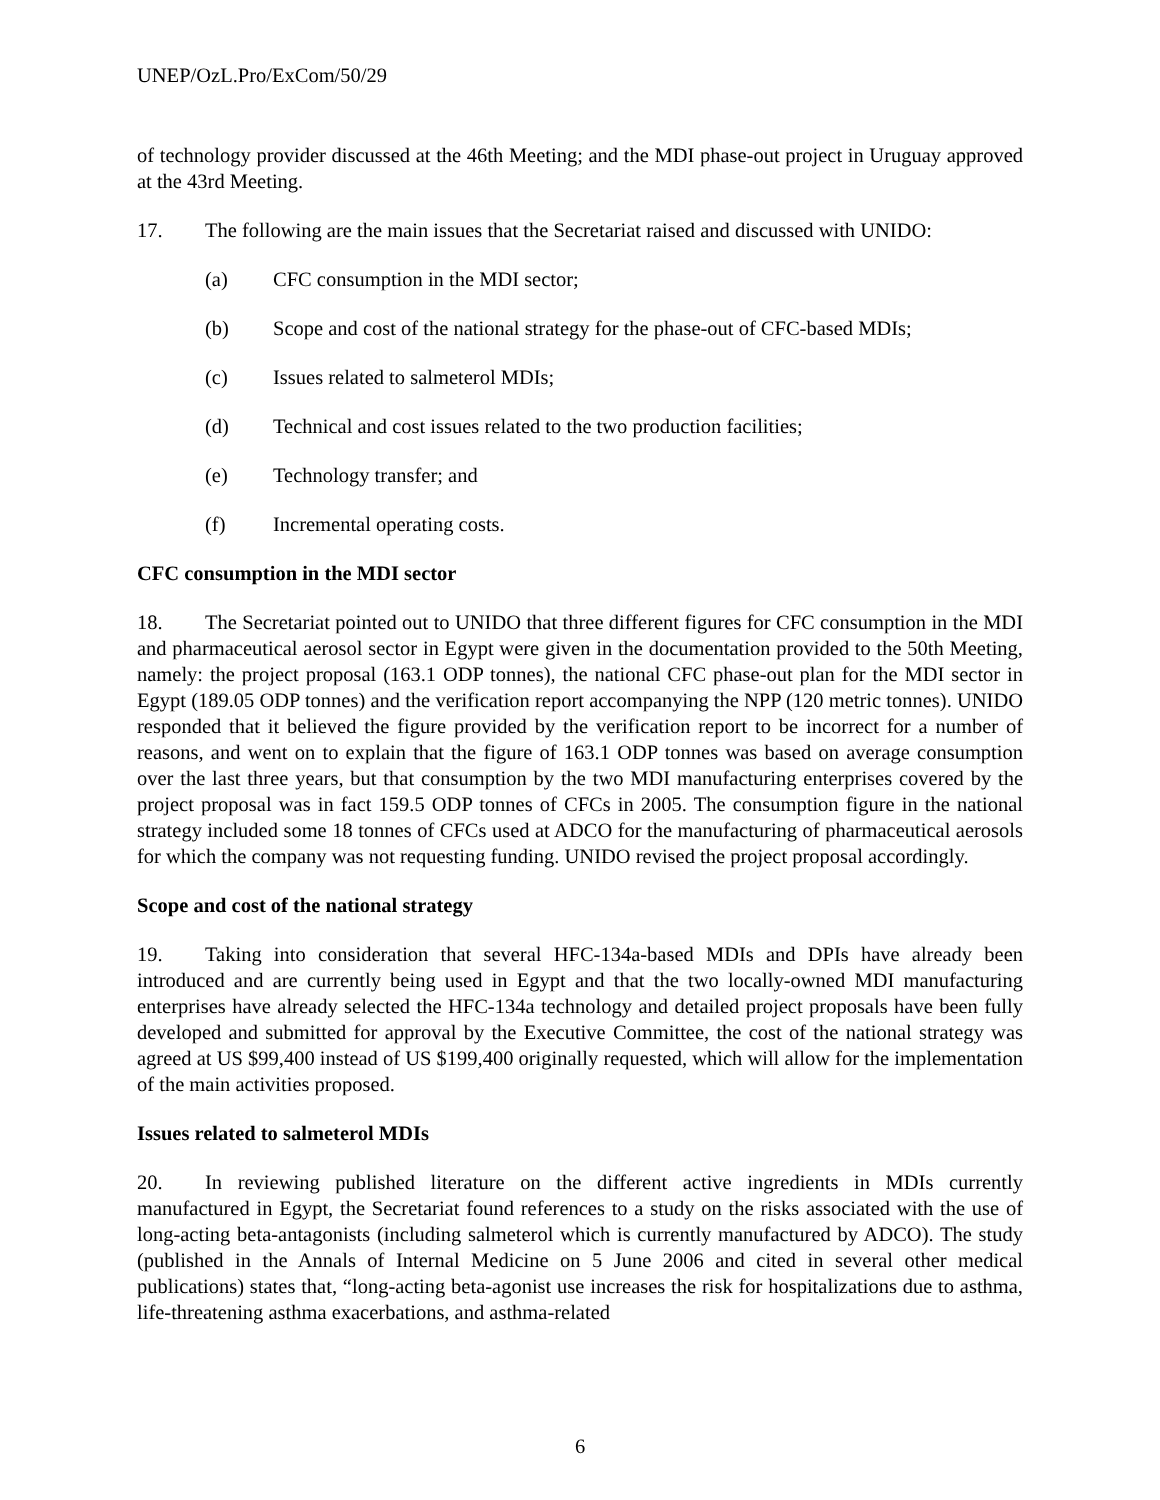UNEP/OzL.Pro/ExCom/50/29
of technology provider discussed at the 46th Meeting; and the MDI phase-out project in Uruguay approved at the 43rd Meeting.
17. The following are the main issues that the Secretariat raised and discussed with UNIDO:
(a) CFC consumption in the MDI sector;
(b) Scope and cost of the national strategy for the phase-out of CFC-based MDIs;
(c) Issues related to salmeterol MDIs;
(d) Technical and cost issues related to the two production facilities;
(e) Technology transfer; and
(f) Incremental operating costs.
CFC consumption in the MDI sector
18. The Secretariat pointed out to UNIDO that three different figures for CFC consumption in the MDI and pharmaceutical aerosol sector in Egypt were given in the documentation provided to the 50th Meeting, namely: the project proposal (163.1 ODP tonnes), the national CFC phase-out plan for the MDI sector in Egypt (189.05 ODP tonnes) and the verification report accompanying the NPP (120 metric tonnes). UNIDO responded that it believed the figure provided by the verification report to be incorrect for a number of reasons, and went on to explain that the figure of 163.1 ODP tonnes was based on average consumption over the last three years, but that consumption by the two MDI manufacturing enterprises covered by the project proposal was in fact 159.5 ODP tonnes of CFCs in 2005. The consumption figure in the national strategy included some 18 tonnes of CFCs used at ADCO for the manufacturing of pharmaceutical aerosols for which the company was not requesting funding. UNIDO revised the project proposal accordingly.
Scope and cost of the national strategy
19. Taking into consideration that several HFC-134a-based MDIs and DPIs have already been introduced and are currently being used in Egypt and that the two locally-owned MDI manufacturing enterprises have already selected the HFC-134a technology and detailed project proposals have been fully developed and submitted for approval by the Executive Committee, the cost of the national strategy was agreed at US $99,400 instead of US $199,400 originally requested, which will allow for the implementation of the main activities proposed.
Issues related to salmeterol MDIs
20. In reviewing published literature on the different active ingredients in MDIs currently manufactured in Egypt, the Secretariat found references to a study on the risks associated with the use of long-acting beta-antagonists (including salmeterol which is currently manufactured by ADCO). The study (published in the Annals of Internal Medicine on 5 June 2006 and cited in several other medical publications) states that, “long-acting beta-agonist use increases the risk for hospitalizations due to asthma, life-threatening asthma exacerbations, and asthma-related
6